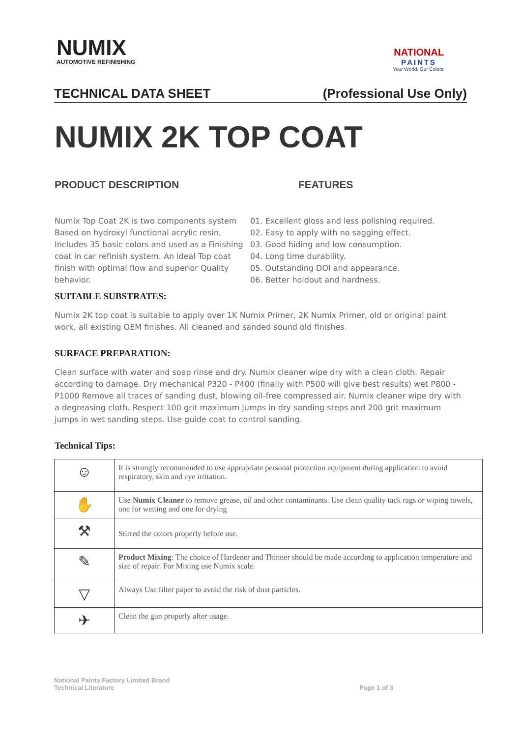NUMIX
AUTOMOTIVE REFINISHING
NATIONAL
PAINTS
Your World. Our Colors.
TECHNICAL DATA SHEET (Professional Use Only)
NUMIX 2K TOP COAT
PRODUCT DESCRIPTION
Numix Top Coat 2K is two components system Based on hydroxyl functional acrylic resin, Includes 35 basic colors and used as a Finishing coat in car refinish system. An ideal Top coat finish with optimal flow and superior Quality behavior.
FEATURES
01. Excellent gloss and less polishing required.
02. Easy to apply with no sagging effect.
03. Good hiding and low consumption.
04. Long time durability.
05. Outstanding DOI and appearance.
06. Better holdout and hardness.
SUITABLE SUBSTRATES:
Numix 2K top coat is suitable to apply over 1K Numix Primer, 2K Numix Primer, old or original paint work, all existing OEM finishes. All cleaned and sanded sound old finishes.
SURFACE PREPARATION:
Clean surface with water and soap rinse and dry. Numix cleaner wipe dry with a clean cloth. Repair according to damage. Dry mechanical P320 - P400 (finally with P500 will give best results) wet P800 - P1000 Remove all traces of sanding dust, blowing oil-free compressed air. Numix cleaner wipe dry with a degreasing cloth. Respect 100 grit maximum jumps in dry sanding steps and 200 grit maximum jumps in wet sanding steps. Use guide coat to control sanding.
Technical Tips:
| ☺ | It is strongly recommended to use appropriate personal protection equipment during application to avoid respiratory, skin and eye irritation. |
| ✋ | Use Numix Cleaner to remove grease, oil and other contaminants. Use clean quality tack rags or wiping towels, one for wetting and one for drying |
| ⚒ | Stirred the colors properly before use. |
| ✎ | Product Mixing : The choice of Hardener and Thinner should be made according to application temperature and size of repair. For Mixing use Numix scale. |
| ▽ | Always Use filter paper to avoid the risk of dust particles. |
| ✈ | Clean the gun properly after usage. |
National Paints Factory Limited Brand
Technical Literature Page 1 of 3